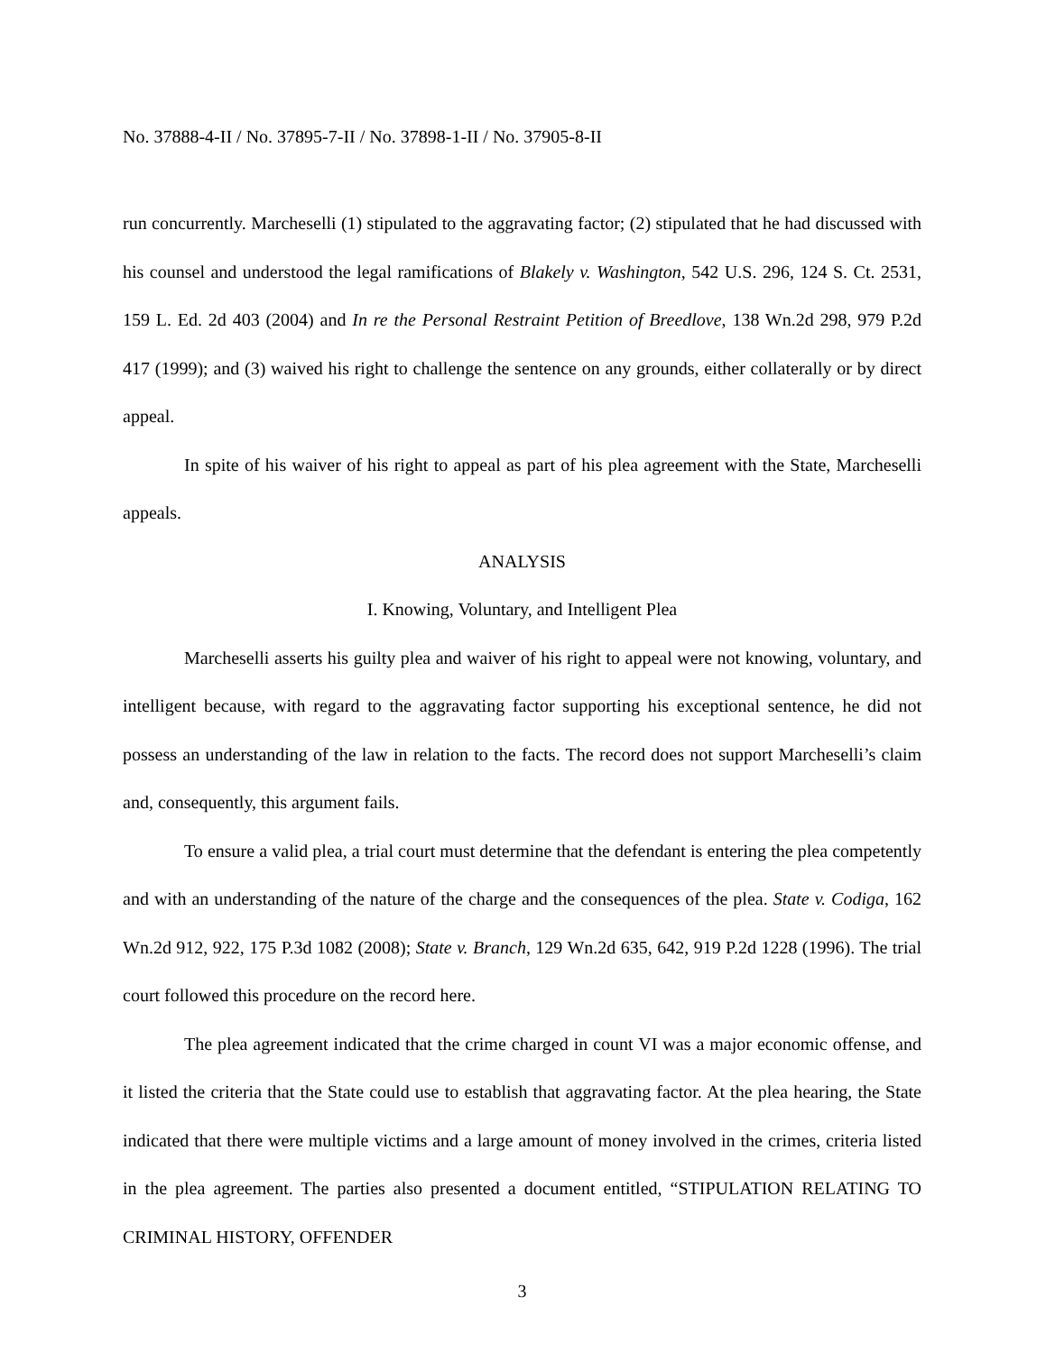No. 37888-4-II / No. 37895-7-II / No. 37898-1-II / No. 37905-8-II
run concurrently. Marcheselli (1) stipulated to the aggravating factor; (2) stipulated that he had discussed with his counsel and understood the legal ramifications of Blakely v. Washington, 542 U.S. 296, 124 S. Ct. 2531, 159 L. Ed. 2d 403 (2004) and In re the Personal Restraint Petition of Breedlove, 138 Wn.2d 298, 979 P.2d 417 (1999); and (3) waived his right to challenge the sentence on any grounds, either collaterally or by direct appeal.
In spite of his waiver of his right to appeal as part of his plea agreement with the State, Marcheselli appeals.
ANALYSIS
I. Knowing, Voluntary, and Intelligent Plea
Marcheselli asserts his guilty plea and waiver of his right to appeal were not knowing, voluntary, and intelligent because, with regard to the aggravating factor supporting his exceptional sentence, he did not possess an understanding of the law in relation to the facts. The record does not support Marcheselli’s claim and, consequently, this argument fails.
To ensure a valid plea, a trial court must determine that the defendant is entering the plea competently and with an understanding of the nature of the charge and the consequences of the plea. State v. Codiga, 162 Wn.2d 912, 922, 175 P.3d 1082 (2008); State v. Branch, 129 Wn.2d 635, 642, 919 P.2d 1228 (1996). The trial court followed this procedure on the record here.
The plea agreement indicated that the crime charged in count VI was a major economic offense, and it listed the criteria that the State could use to establish that aggravating factor. At the plea hearing, the State indicated that there were multiple victims and a large amount of money involved in the crimes, criteria listed in the plea agreement. The parties also presented a document entitled, “STIPULATION RELATING TO CRIMINAL HISTORY, OFFENDER
3